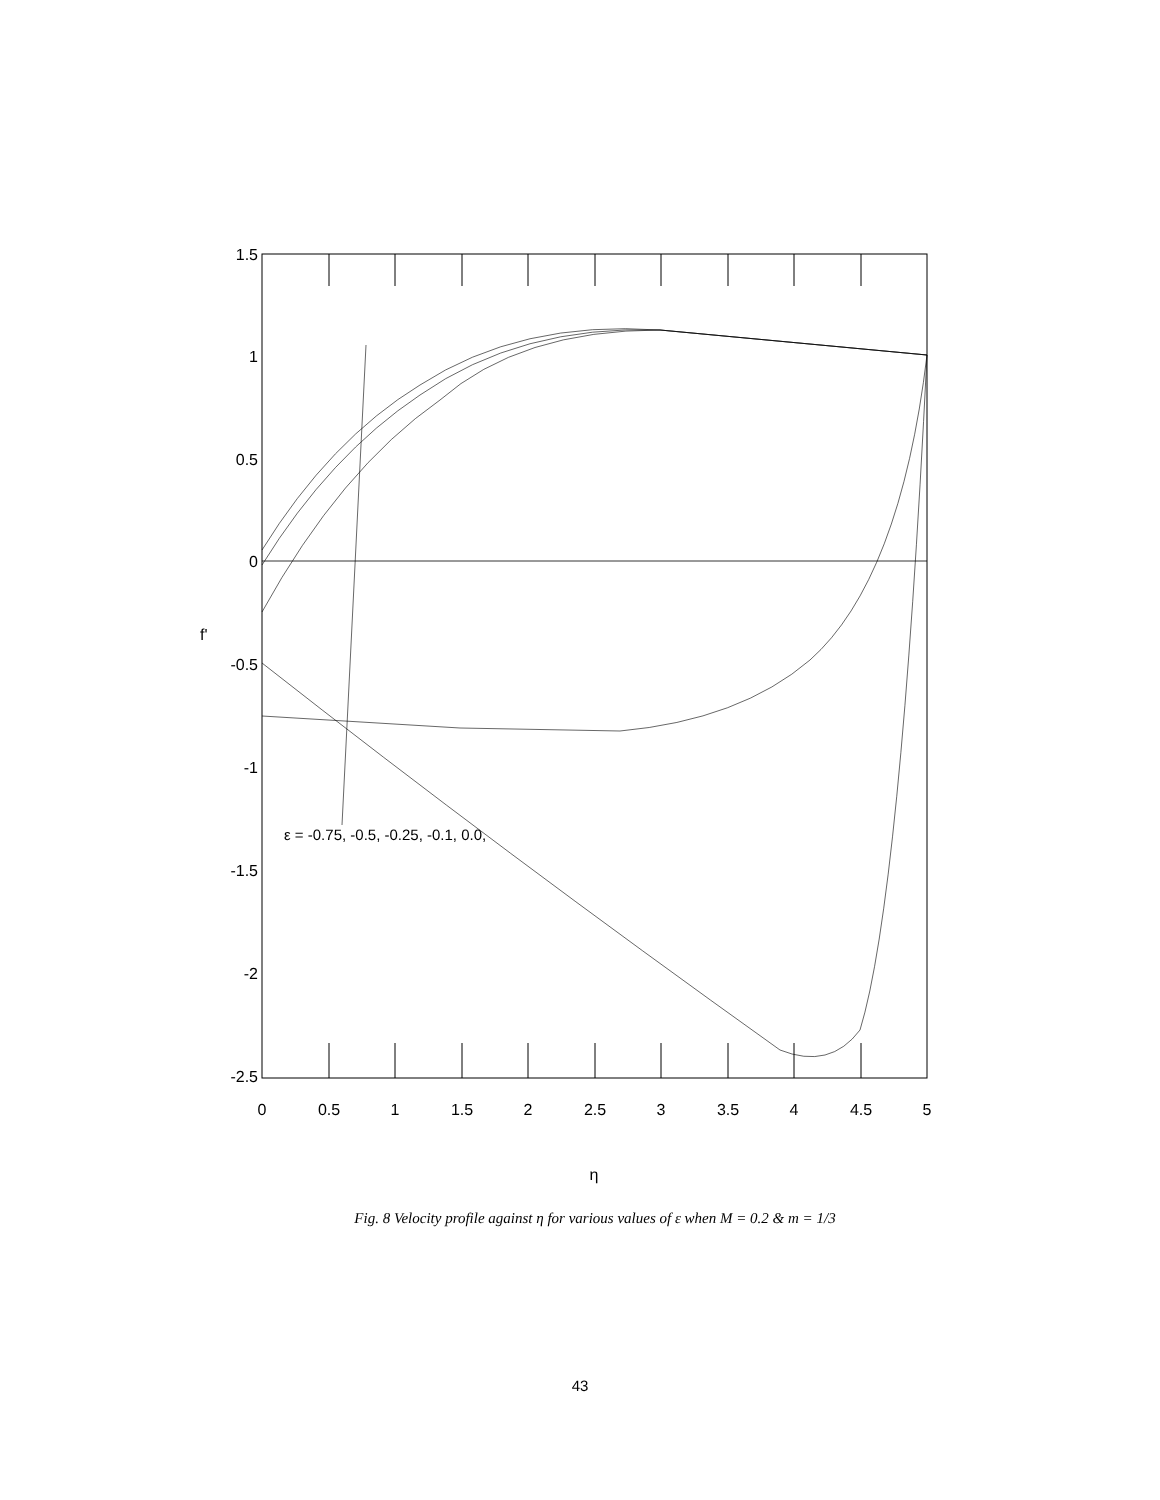1.5
1
0.5
0
-0.5
-1
-1.5
-2
-2.5
0
0.5
1
1.5
2
2.5
3
3.5
4
4.5
5
η
f'
ε = -0.75, -0.5, -0.25, -0.1, 0.0,
Fig. 8 Velocity profile against η for various values of ε when M = 0.2 & m = 1/3
43